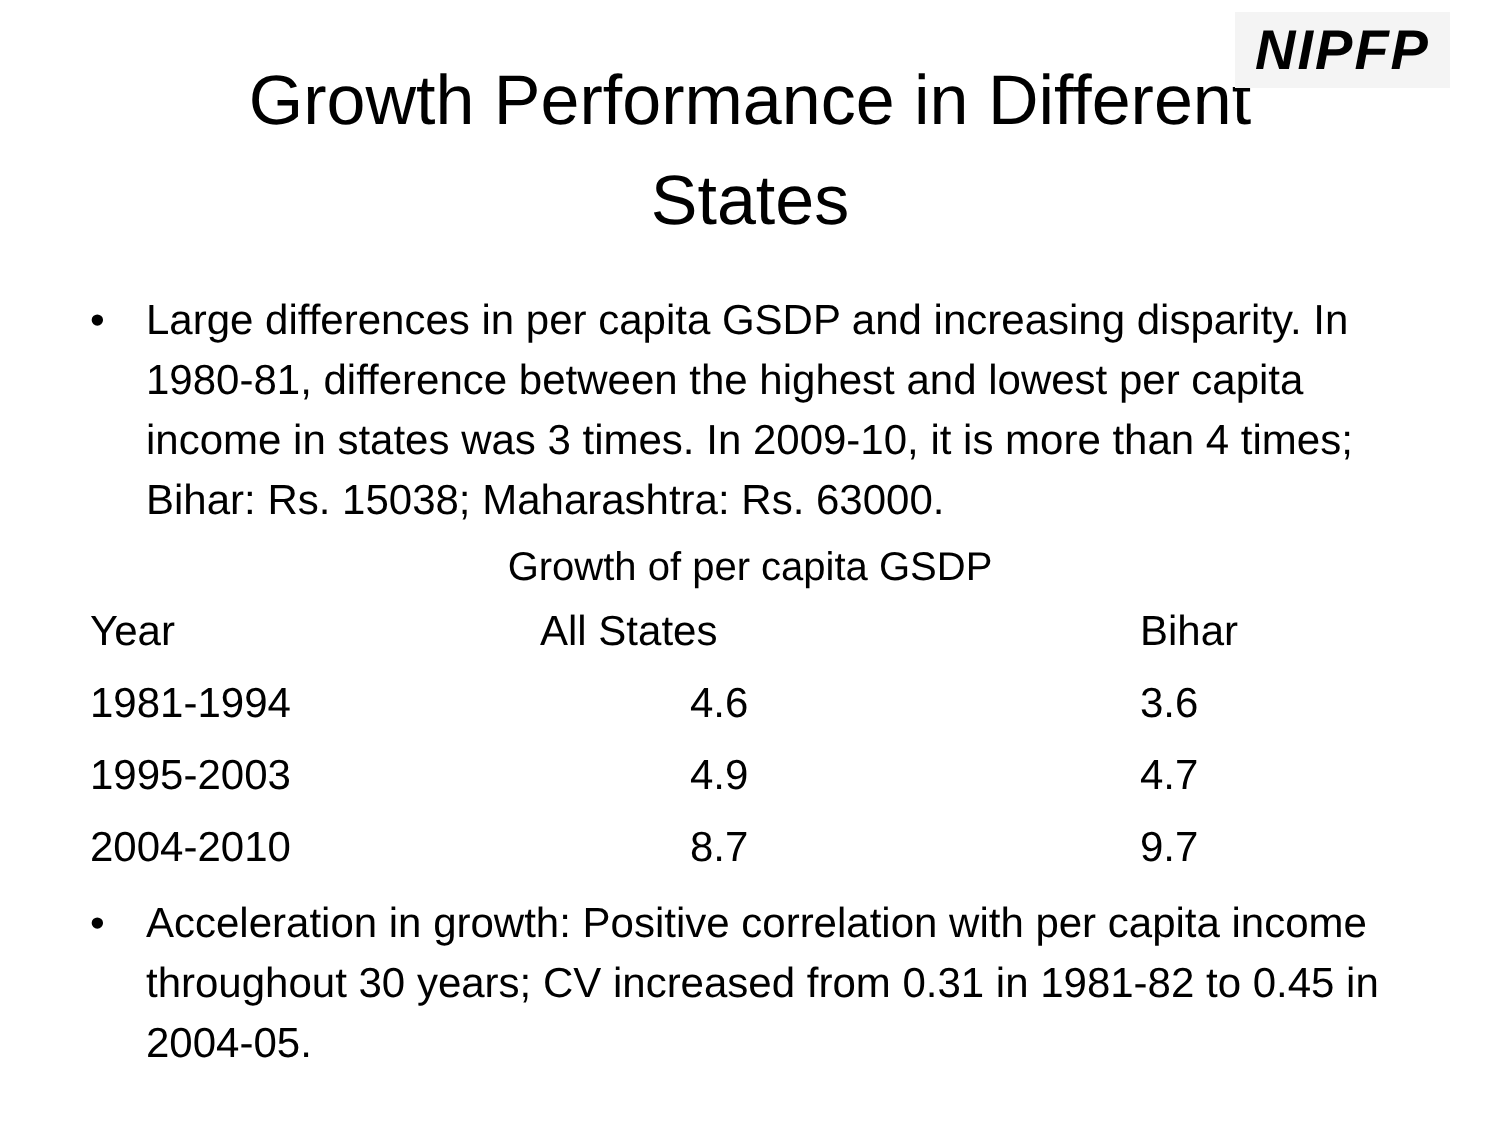NIPFP
Growth Performance in Different
States
• Large differences in per capita GSDP and increasing disparity. In 1980-81, difference between the highest and lowest per capita income in states was 3 times. In 2009-10, it is more than 4 times; Bihar: Rs. 15038; Maharashtra: Rs. 63000.
Growth of per capita GSDP
| Year | All States | Bihar |
| --- | --- | --- |
| 1981-1994 | 4.6 | 3.6 |
| 1995-2003 | 4.9 | 4.7 |
| 2004-2010 | 8.7 | 9.7 |
• Acceleration in growth: Positive correlation with per capita income throughout 30 years; CV increased from 0.31 in 1981-82 to 0.45 in 2004-05.